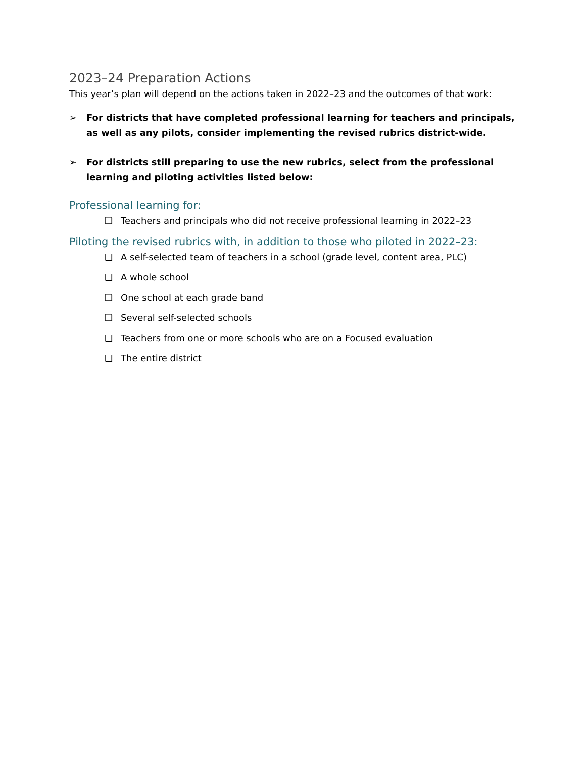2023–24 Preparation Actions
This year’s plan will depend on the actions taken in 2022–23 and the outcomes of that work:
➢ For districts that have completed professional learning for teachers and principals, as well as any pilots, consider implementing the revised rubrics district-wide.
➢ For districts still preparing to use the new rubrics, select from the professional learning and piloting activities listed below:
Professional learning for:
❑ Teachers and principals who did not receive professional learning in 2022–23
Piloting the revised rubrics with, in addition to those who piloted in 2022–23:
❑ A self-selected team of teachers in a school (grade level, content area, PLC)
❑ A whole school
❑ One school at each grade band
❑ Several self-selected schools
❑ Teachers from one or more schools who are on a Focused evaluation
❑ The entire district